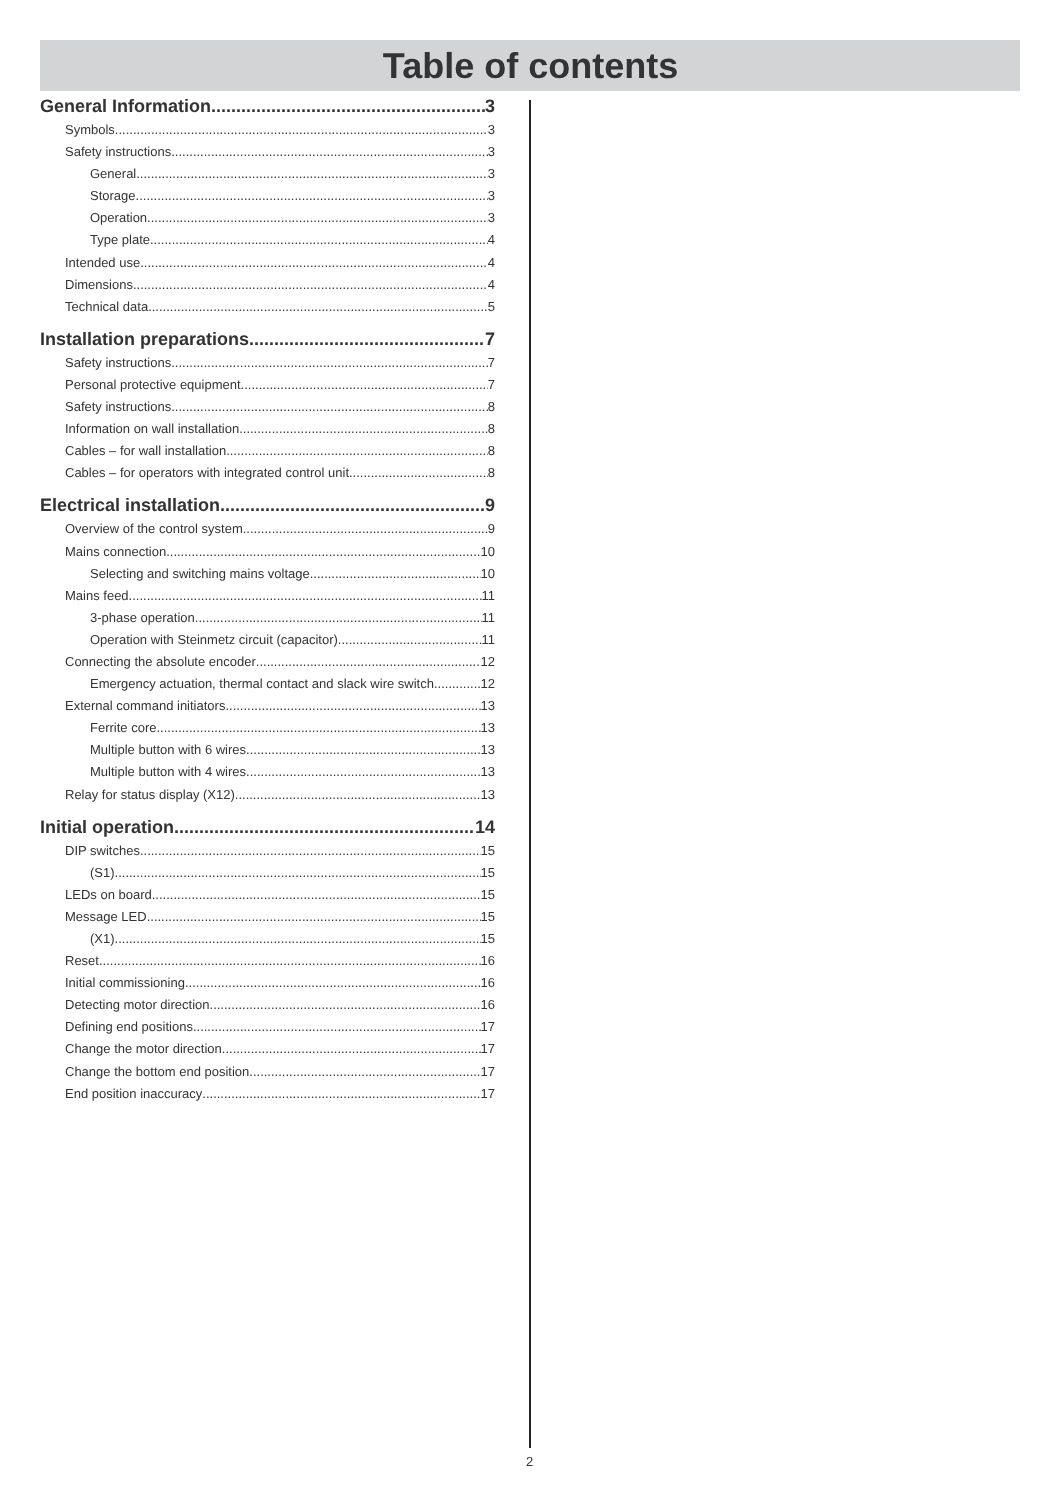Table of contents
General Information 3
Symbols 3
Safety instructions 3
General 3
Storage 3
Operation 3
Type plate 4
Intended use 4
Dimensions 4
Technical data 5
Installation preparations 7
Safety instructions 7
Personal protective equipment 7
Safety instructions 8
Information on wall installation 8
Cables – for wall installation 8
Cables – for operators with integrated control unit 8
Electrical installation 9
Overview of the control system 9
Mains connection 10
Selecting and switching mains voltage 10
Mains feed 11
3-phase operation 11
Operation with Steinmetz circuit (capacitor) 11
Connecting the absolute encoder 12
Emergency actuation, thermal contact and slack wire switch 12
External command initiators 13
Ferrite core 13
Multiple button with 6 wires 13
Multiple button with 4 wires 13
Relay for status display (X12) 13
Initial operation 14
DIP switches 15
(S1) 15
LEDs on board 15
Message LED 15
(X1) 15
Reset 16
Initial commissioning 16
Detecting motor direction 16
Defining end positions 17
Change the motor direction 17
Change the bottom end position 17
End position inaccuracy 17
2